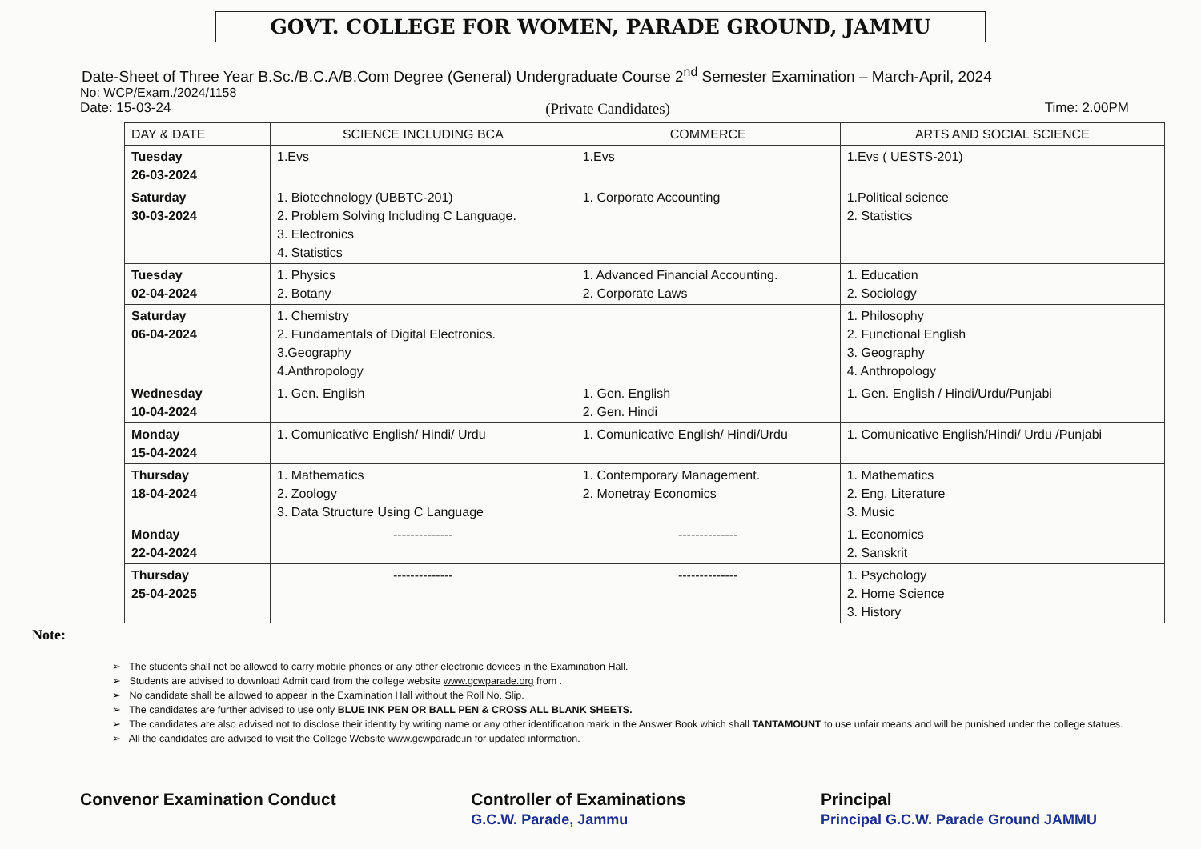GOVT. COLLEGE FOR WOMEN, PARADE GROUND, JAMMU
Date-Sheet of Three Year B.Sc./B.C.A/B.Com Degree (General) Undergraduate Course 2<sup>nd</sup> Semester Examination – March-April, 2024
No: WCP/Exam./2024/1158
Date: 15-03-24 (Private Candidates) Time: 2.00PM
| DAY & DATE | SCIENCE INCLUDING BCA | COMMERCE | ARTS AND SOCIAL SCIENCE |
| --- | --- | --- | --- |
| Tuesday 26-03-2024 | 1.Evs | 1.Evs | 1.Evs ( UESTS-201) |
| Saturday 30-03-2024 | 1. Biotechnology (UBBTC-201) 2. Problem Solving Including C Language. 3. Electronics 4. Statistics | 1. Corporate Accounting | 1.Political science 2. Statistics |
| Tuesday 02-04-2024 | 1. Physics 2. Botany | 1. Advanced Financial Accounting. 2. Corporate Laws | 1. Education 2. Sociology |
| Saturday 06-04-2024 | 1. Chemistry 2. Fundamentals of Digital Electronics. 3.Geography 4.Anthropology | | 1. Philosophy 2. Functional English 3. Geography 4. Anthropology |
| Wednesday 10-04-2024 | 1. Gen. English | 1. Gen. English 2. Gen. Hindi | 1. Gen. English / Hindi/Urdu/Punjabi |
| Monday 15-04-2024 | 1. Comunicative English/ Hindi/ Urdu | 1. Comunicative English/ Hindi/Urdu | 1. Comunicative English/Hindi/ Urdu /Punjabi |
| Thursday 18-04-2024 | 1. Mathematics 2. Zoology 3. Data Structure Using C Language | 1. Contemporary Management. 2. Monetray Economics | 1. Mathematics 2. Eng. Literature 3. Music |
| Monday 22-04-2024 | -------------- | -------------- | 1. Economics 2. Sanskrit |
| Thursday 25-04-2025 | -------------- | -------------- | 1. Psychology 2. Home Science 3. History |
Note:
➢ The students shall not be allowed to carry mobile phones or any other electronic devices in the Examination Hall.
➢ Students are advised to download Admit card from the college website www.gcwparade.org from .
➢ No candidate shall be allowed to appear in the Examination Hall without the Roll No. Slip.
➢ The candidates are further advised to use only BLUE INK PEN OR BALL PEN & CROSS ALL BLANK SHEETS.
➢ The candidates are also advised not to disclose their identity by writing name or any other identification mark in the Answer Book which shall TANTAMOUNT to use unfair means and will be punished under the college statues.
➢ All the candidates are advised to visit the College Website www.gcwparade.in for updated information.
Convenor Examination Conduct Controller of Examinations
G.C.W. Parade, Jammu Principal
Principal G.C.W. Parade Ground JAMMU